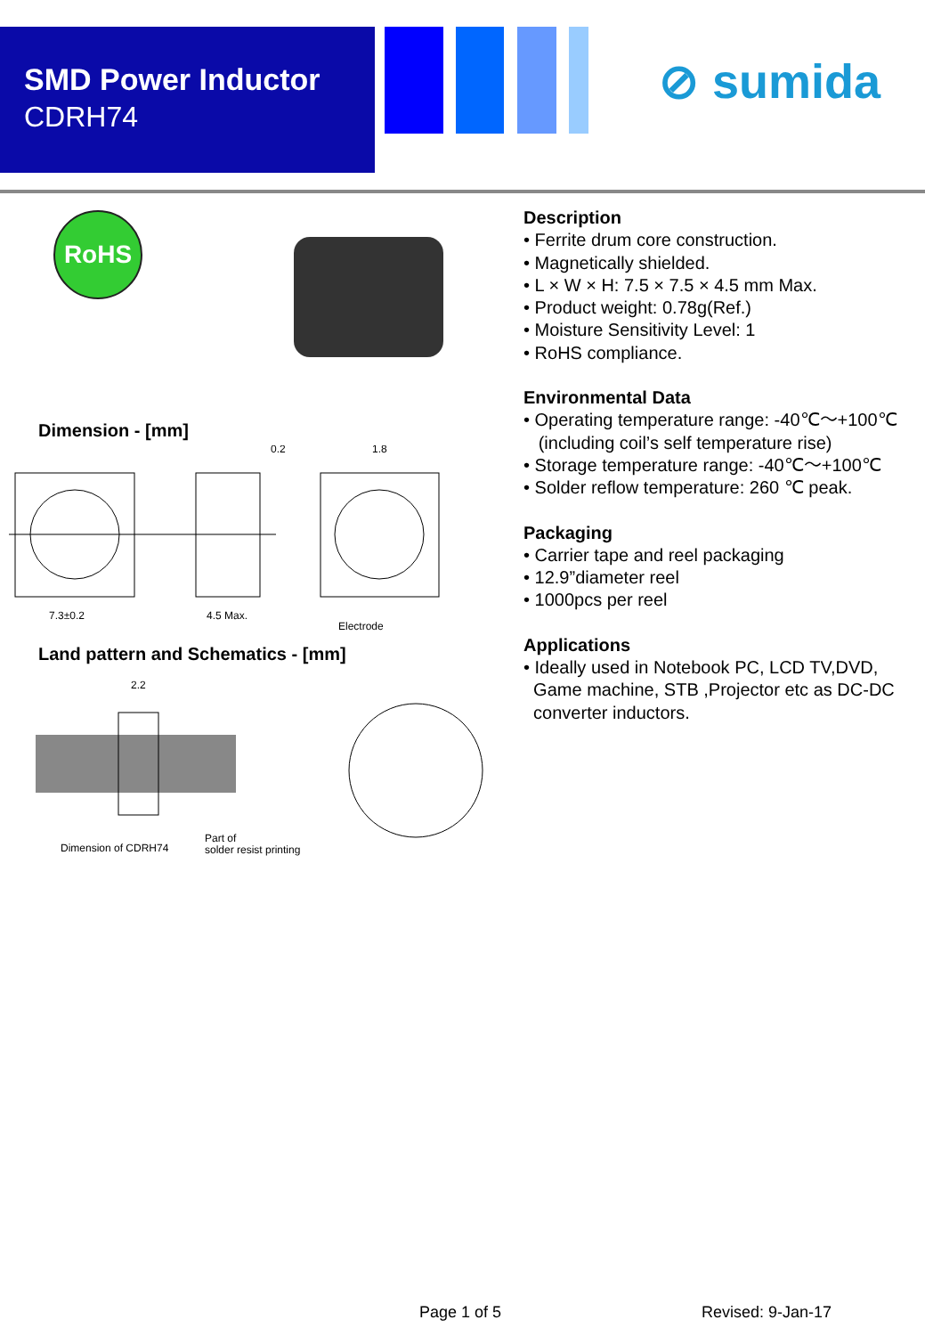SMD Power Inductor
CDRH74
⊘ sumida
RoHS
Dimension - [mm]
7.3±0.2
4.5 Max.
0.2
1.8
Electrode
Land pattern and Schematics - [mm]
2.2
Dimension of CDRH74
Part of
solder resist printing
Description
• Ferrite drum core construction.
• Magnetically shielded.
• L × W × H: 7.5 × 7.5 × 4.5 mm Max.
• Product weight: 0.78g(Ref.)
• Moisture Sensitivity Level: 1
• RoHS compliance.
Environmental Data
• Operating temperature range: -40℃～+100℃
(including coil’s self temperature rise)
• Storage temperature range: -40℃～+100℃
• Solder reflow temperature: 260 ℃ peak.
Packaging
• Carrier tape and reel packaging
• 12.9”diameter reel
• 1000pcs per reel
Applications
• Ideally used in Notebook PC, LCD TV,DVD,
Game machine, STB ,Projector etc as DC-DC
converter inductors.
Page 1 of 5 Revised: 9-Jan-17